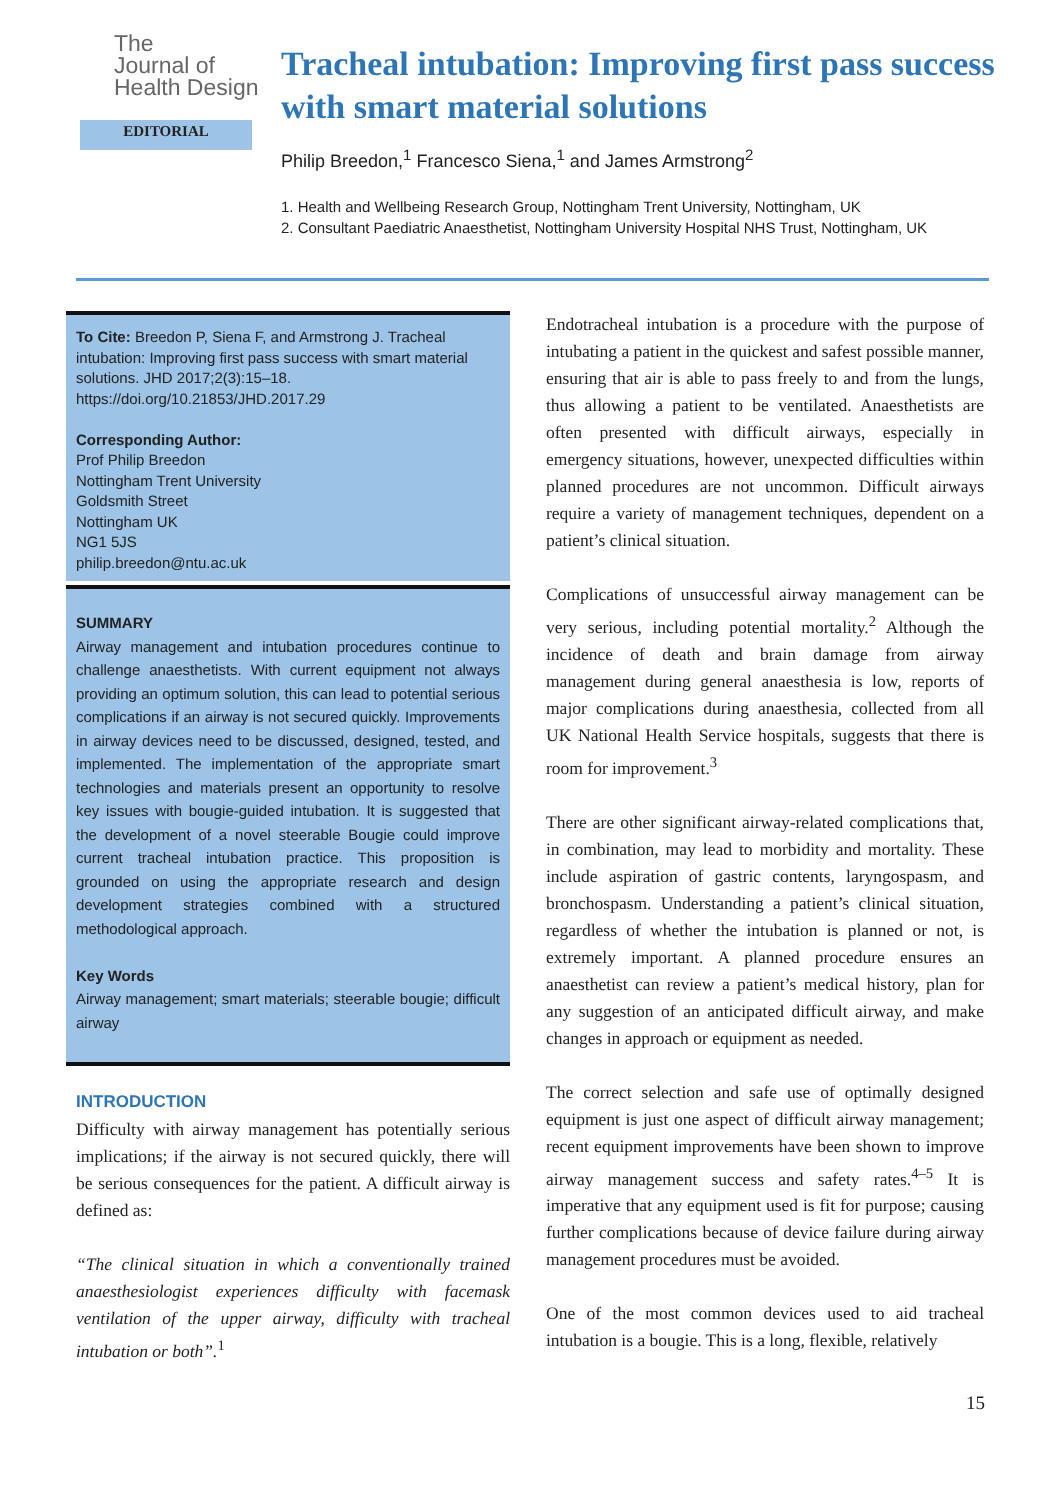The
Journal of
Health Design
EDITORIAL
Tracheal intubation: Improving first pass success with smart material solutions
Philip Breedon,<sup>1</sup> Francesco Siena,<sup>1</sup> and James Armstrong<sup>2</sup>
1. Health and Wellbeing Research Group, Nottingham Trent University, Nottingham, UK
2. Consultant Paediatric Anaesthetist, Nottingham University Hospital NHS Trust, Nottingham, UK
To Cite: Breedon P, Siena F, and Armstrong J. Tracheal intubation: Improving first pass success with smart material solutions. JHD 2017;2(3):15–18.
https://doi.org/10.21853/JHD.2017.29
Corresponding Author:
Prof Philip Breedon
Nottingham Trent University
Goldsmith Street
Nottingham UK
NG1 5JS
philip.breedon@ntu.ac.uk
SUMMARY
Airway management and intubation procedures continue to challenge anaesthetists. With current equipment not always providing an optimum solution, this can lead to potential serious complications if an airway is not secured quickly. Improvements in airway devices need to be discussed, designed, tested, and implemented. The implementation of the appropriate smart technologies and materials present an opportunity to resolve key issues with bougie-guided intubation. It is suggested that the development of a novel steerable Bougie could improve current tracheal intubation practice. This proposition is grounded on using the appropriate research and design development strategies combined with a structured methodological approach.
Key Words
Airway management; smart materials; steerable bougie; difficult airway
INTRODUCTION
Difficulty with airway management has potentially serious implications; if the airway is not secured quickly, there will be serious consequences for the patient. A difficult airway is defined as:
“The clinical situation in which a conventionally trained anaesthesiologist experiences difficulty with facemask ventilation of the upper airway, difficulty with tracheal intubation or both”.<sup>1</sup>
Endotracheal intubation is a procedure with the purpose of intubating a patient in the quickest and safest possible manner, ensuring that air is able to pass freely to and from the lungs, thus allowing a patient to be ventilated. Anaesthetists are often presented with difficult airways, especially in emergency situations, however, unexpected difficulties within planned procedures are not uncommon. Difficult airways require a variety of management techniques, dependent on a patient’s clinical situation.
Complications of unsuccessful airway management can be very serious, including potential mortality.<sup>2</sup> Although the incidence of death and brain damage from airway management during general anaesthesia is low, reports of major complications during anaesthesia, collected from all UK National Health Service hospitals, suggests that there is room for improvement.<sup>3</sup>
There are other significant airway-related complications that, in combination, may lead to morbidity and mortality. These include aspiration of gastric contents, laryngospasm, and bronchospasm. Understanding a patient’s clinical situation, regardless of whether the intubation is planned or not, is extremely important. A planned procedure ensures an anaesthetist can review a patient’s medical history, plan for any suggestion of an anticipated difficult airway, and make changes in approach or equipment as needed.
The correct selection and safe use of optimally designed equipment is just one aspect of difficult airway management; recent equipment improvements have been shown to improve airway management success and safety rates.<sup>4–5</sup> It is imperative that any equipment used is fit for purpose; causing further complications because of device failure during airway management procedures must be avoided.
One of the most common devices used to aid tracheal intubation is a bougie. This is a long, flexible, relatively
15